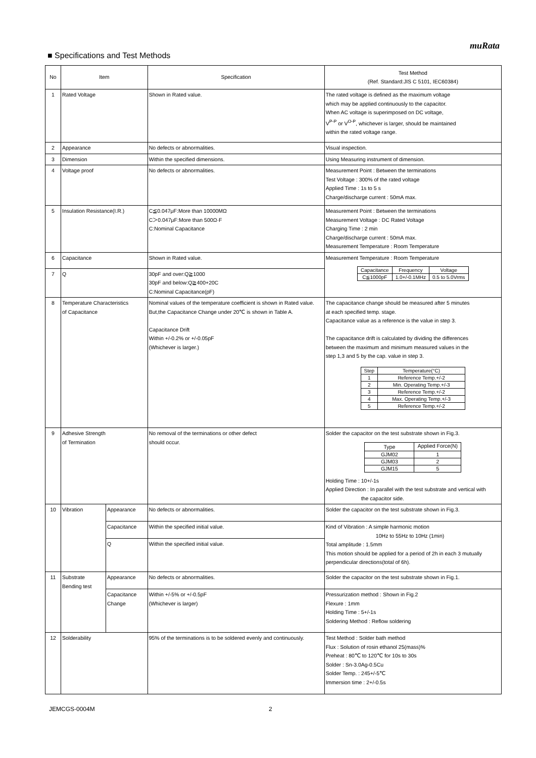muRata
■ Specifications and Test Methods
| No | Item | | Specification | Test Method (Ref. Standard:JIS C 5101, IEC60384) |
| --- | --- | --- | --- | --- |
| 1 | Rated Voltage | | Shown in Rated value. | The rated voltage is defined as the maximum voltage which may be applied continuously to the capacitor. When AC voltage is superimposed on DC voltage, V<sup>P-P</sup> or V<sup>O-P</sup>, whichever is larger, should be maintained within the rated voltage range. |
| 2 | Appearance | | No defects or abnormalities. | Visual inspection. |
| 3 | Dimension | | Within the specified dimensions. | Using Measuring instrument of dimension. |
| 4 | Voltage proof | | No defects or abnormalities. | Measurement Point : Between the terminations Test Voltage : 300% of the rated voltage Applied Time : 1s to 5 s Charge/discharge current : 50mA max. |
| 5 | Insulation Resistance(I.R.) | | C≦0.047μF:More than 10000MΩ C＞0.047μF:More than 500Ω·F C:Nominal Capacitance | Measurement Point : Between the terminations Measurement Voltage : DC Rated Voltage Charging Time : 2 min Charge/discharge current : 50mA max. Measurement Temperature : Room Temperature |
| 6 | Capacitance | | Shown in Rated value. | Measurement Temperature : Room Temperature / Capacitance / Frequency / Voltage / / C≦1000pF / 1.0+/-0.1MHz / 0.5 to 5.0Vrms / |
| 7 | Q | | 30pF and over:Q≧1000 30pF and below:Q≧400+20C C:Nominal Capacitance(pF) | |
| 8 | Temperature Characteristics of Capacitance | | Nominal values of the temperature coefficient is shown in Rated value. But,the Capacitance Change under 20℃ is shown in Table A. Capacitance Drift Within +/-0.2% or +/-0.05pF (Whichever is larger.) | The capacitance change should be measured after 5 minutes at each specified temp. stage. Capacitance value as a reference is the value in step 3. The capacitance drift is calculated by dividing the differences between the maximum and minimum measured values in the step 1,3 and 5 by the cap. value in step 3. / Step / Temperature(°C) / / 1 / Reference Temp.+/-2 / / 2 / Min. Operating Temp.+/-3 / / 3 / Reference Temp.+/-2 / / 4 / Max. Operating Temp.+/-3 / / 5 / Reference Temp.+/-2 / |
| 9 | Adhesive Strength of Termination | | No removal of the terminations or other defect should occur. | Solder the capacitor on the test substrate shown in Fig.3. / Type / Applied Force(N) / / GJM02 / 1 / / GJM03 / 2 / / GJM15 / 5 / Holding Time : 10+/-1s Applied Direction : In parallel with the test substrate and vertical with the capacitor side. |
| 10 | Vibration | Appearance | No defects or abnormalities. | Solder the capacitor on the test substrate shown in Fig.3. |
| | | Capacitance | Within the specified initial value. | Kind of Vibration : A simple harmonic motion 10Hz to 55Hz to 10Hz (1min) Total amplitude : 1.5mm This motion should be applied for a period of 2h in each 3 mutually perpendicular directions(total of 6h). |
| | | Q | Within the specified initial value. | |
| 11 | Substrate Bending test | Appearance | No defects or abnormalities. | Solder the capacitor on the test substrate shown in Fig.1. |
| | | Capacitance Change | Within +/-5% or +/-0.5pF (Whichever is larger) | Pressurization method : Shown in Fig.2 Flexure : 1mm Holding Time : 5+/-1s Soldering Method : Reflow soldering |
| 12 | Solderability | | 95% of the terminations is to be soldered evenly and continuously. | Test Method : Solder bath method Flux : Solution of rosin ethanol 25(mass)% Preheat : 80℃ to 120℃ for 10s to 30s Solder : Sn-3.0Ag-0.5Cu Solder Temp. : 245+/-5℃ Immersion time : 2+/-0.5s |
JEMCGS-0004M 2